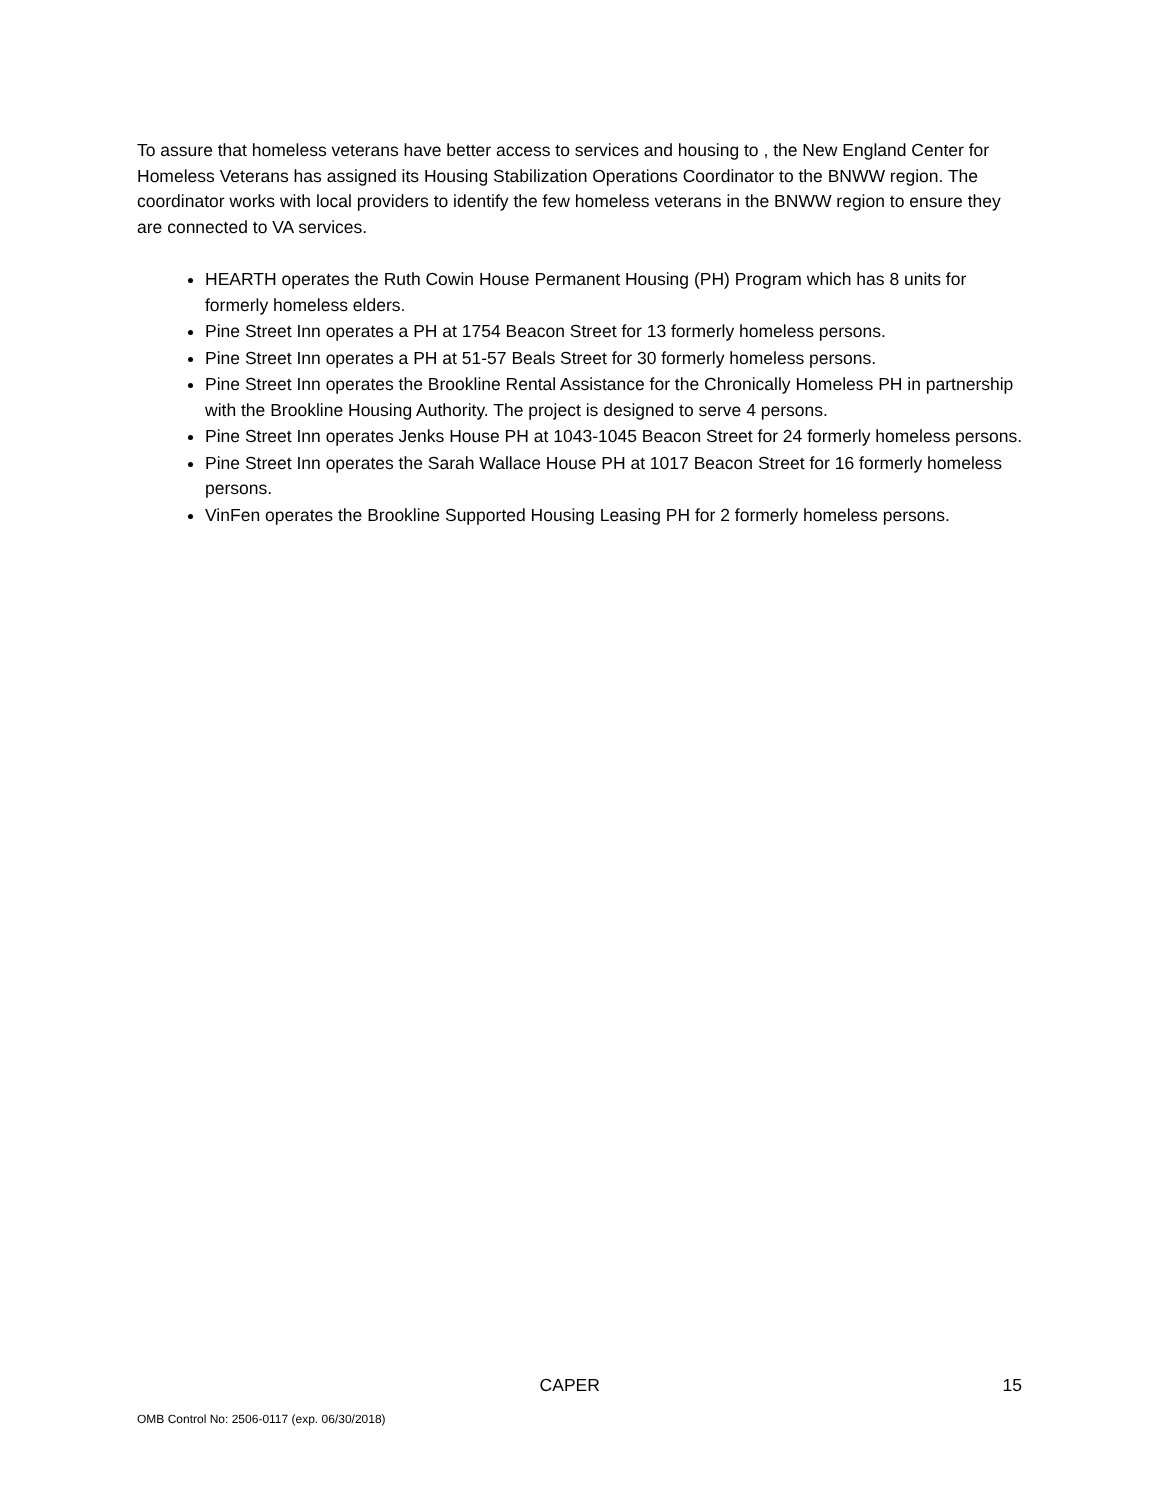To assure that homeless veterans have better access to services and housing to , the New England Center for Homeless Veterans has assigned its Housing Stabilization Operations Coordinator to the BNWW region. The coordinator works with local providers to identify the few homeless veterans in the BNWW region to ensure they are connected to VA services.
HEARTH operates the Ruth Cowin House Permanent Housing (PH) Program which has 8 units for formerly homeless elders.
Pine Street Inn operates a PH at 1754 Beacon Street for 13 formerly homeless persons.
Pine Street Inn operates a PH at 51-57 Beals Street for 30 formerly homeless persons.
Pine Street Inn operates the Brookline Rental Assistance for the Chronically Homeless PH in partnership with the Brookline Housing Authority. The project is designed to serve 4 persons.
Pine Street Inn operates Jenks House PH at 1043-1045 Beacon Street for 24 formerly homeless persons.
Pine Street Inn operates the Sarah Wallace House PH at 1017 Beacon Street for 16 formerly homeless persons.
VinFen operates the Brookline Supported Housing Leasing PH for 2 formerly homeless persons.
CAPER 15
OMB Control No: 2506-0117 (exp. 06/30/2018)